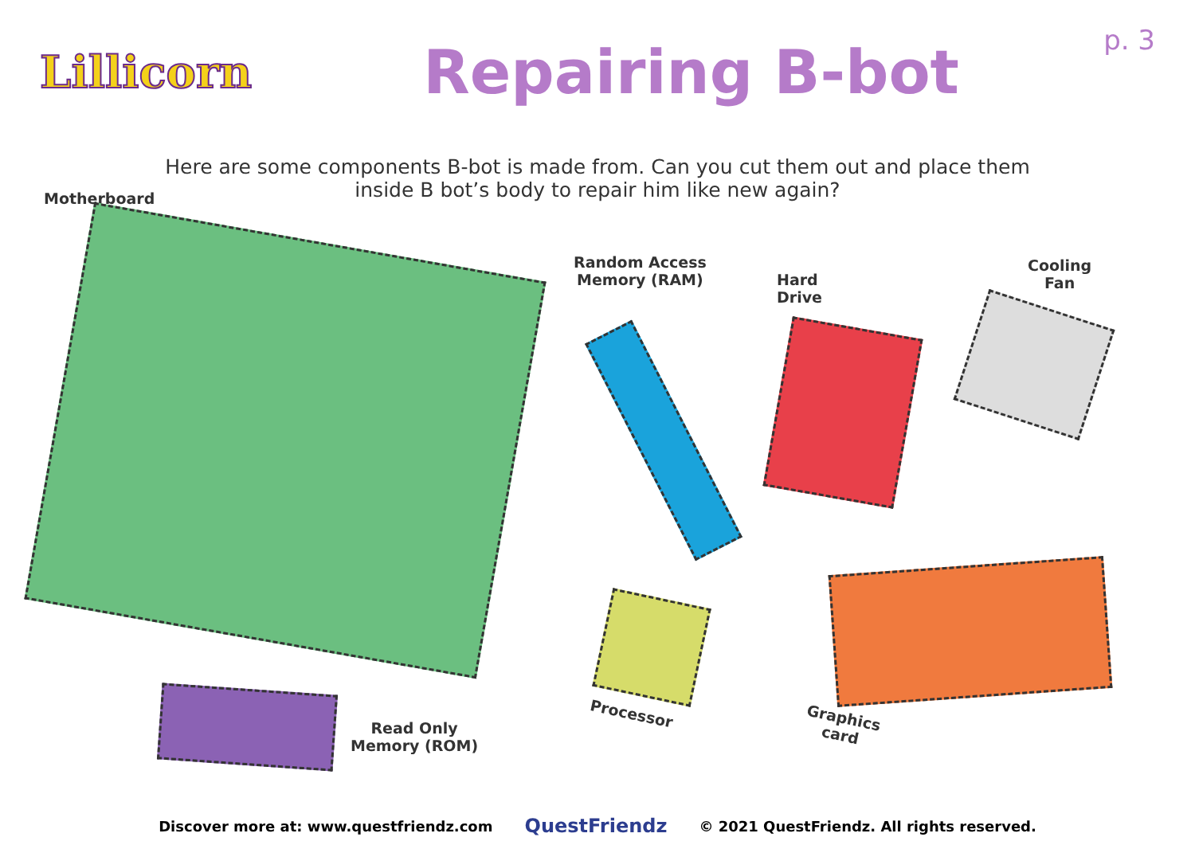Lillicorn
Repairing B-bot
p. 3
Here are some components B-bot is made from. Can you cut them out and place them inside B bot’s body to repair him like new again?
Motherboard
Random Access
Memory (RAM)
Hard
Drive
Cooling
Fan
Processor
Graphics
card
Read Only
Memory (ROM)
Discover more at: www.questfriendz.com QuestFriendz © 2021 QuestFriendz. All rights reserved.